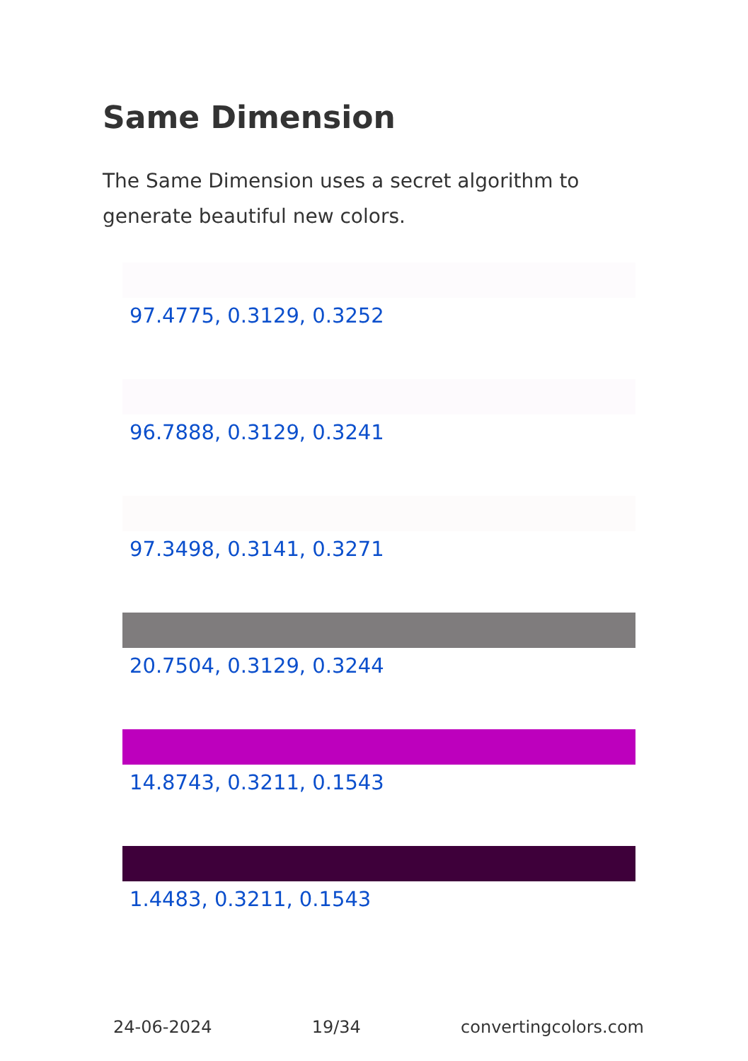Same Dimension
The Same Dimension uses a secret algorithm to generate beautiful new colors.
97.4775, 0.3129, 0.3252
96.7888, 0.3129, 0.3241
97.3498, 0.3141, 0.3271
20.7504, 0.3129, 0.3244
14.8743, 0.3211, 0.1543
1.4483, 0.3211, 0.1543
24-06-2024 19/34 convertingcolors.com